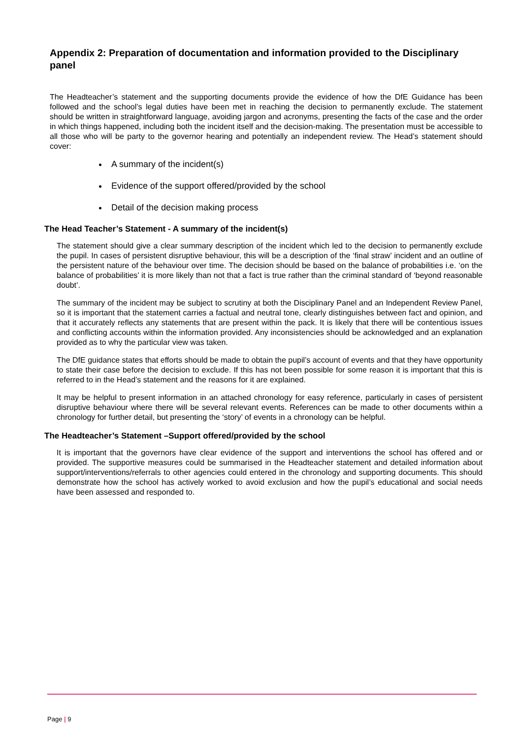Appendix 2: Preparation of documentation and information provided to the Disciplinary panel
The Headteacher’s statement and the supporting documents provide the evidence of how the DfE Guidance has been followed and the school’s legal duties have been met in reaching the decision to permanently exclude. The statement should be written in straightforward language, avoiding jargon and acronyms, presenting the facts of the case and the order in which things happened, including both the incident itself and the decision-making. The presentation must be accessible to all those who will be party to the governor hearing and potentially an independent review. The Head’s statement should cover:
A summary of the incident(s)
Evidence of the support offered/provided by the school
Detail of the decision making process
The Head Teacher’s Statement - A summary of the incident(s)
The statement should give a clear summary description of the incident which led to the decision to permanently exclude the pupil. In cases of persistent disruptive behaviour, this will be a description of the ‘final straw’ incident and an outline of the persistent nature of the behaviour over time. The decision should be based on the balance of probabilities i.e. ‘on the balance of probabilities’ it is more likely than not that a fact is true rather than the criminal standard of ‘beyond reasonable doubt’.
The summary of the incident may be subject to scrutiny at both the Disciplinary Panel and an Independent Review Panel, so it is important that the statement carries a factual and neutral tone, clearly distinguishes between fact and opinion, and that it accurately reflects any statements that are present within the pack. It is likely that there will be contentious issues and conflicting accounts within the information provided. Any inconsistencies should be acknowledged and an explanation provided as to why the particular view was taken.
The DfE guidance states that efforts should be made to obtain the pupil’s account of events and that they have opportunity to state their case before the decision to exclude. If this has not been possible for some reason it is important that this is referred to in the Head’s statement and the reasons for it are explained.
It may be helpful to present information in an attached chronology for easy reference, particularly in cases of persistent disruptive behaviour where there will be several relevant events. References can be made to other documents within a chronology for further detail, but presenting the ‘story’ of events in a chronology can be helpful.
The Headteacher’s Statement –Support offered/provided by the school
It is important that the governors have clear evidence of the support and interventions the school has offered and or provided. The supportive measures could be summarised in the Headteacher statement and detailed information about support/interventions/referrals to other agencies could entered in the chronology and supporting documents. This should demonstrate how the school has actively worked to avoid exclusion and how the pupil’s educational and social needs have been assessed and responded to.
Page | 9